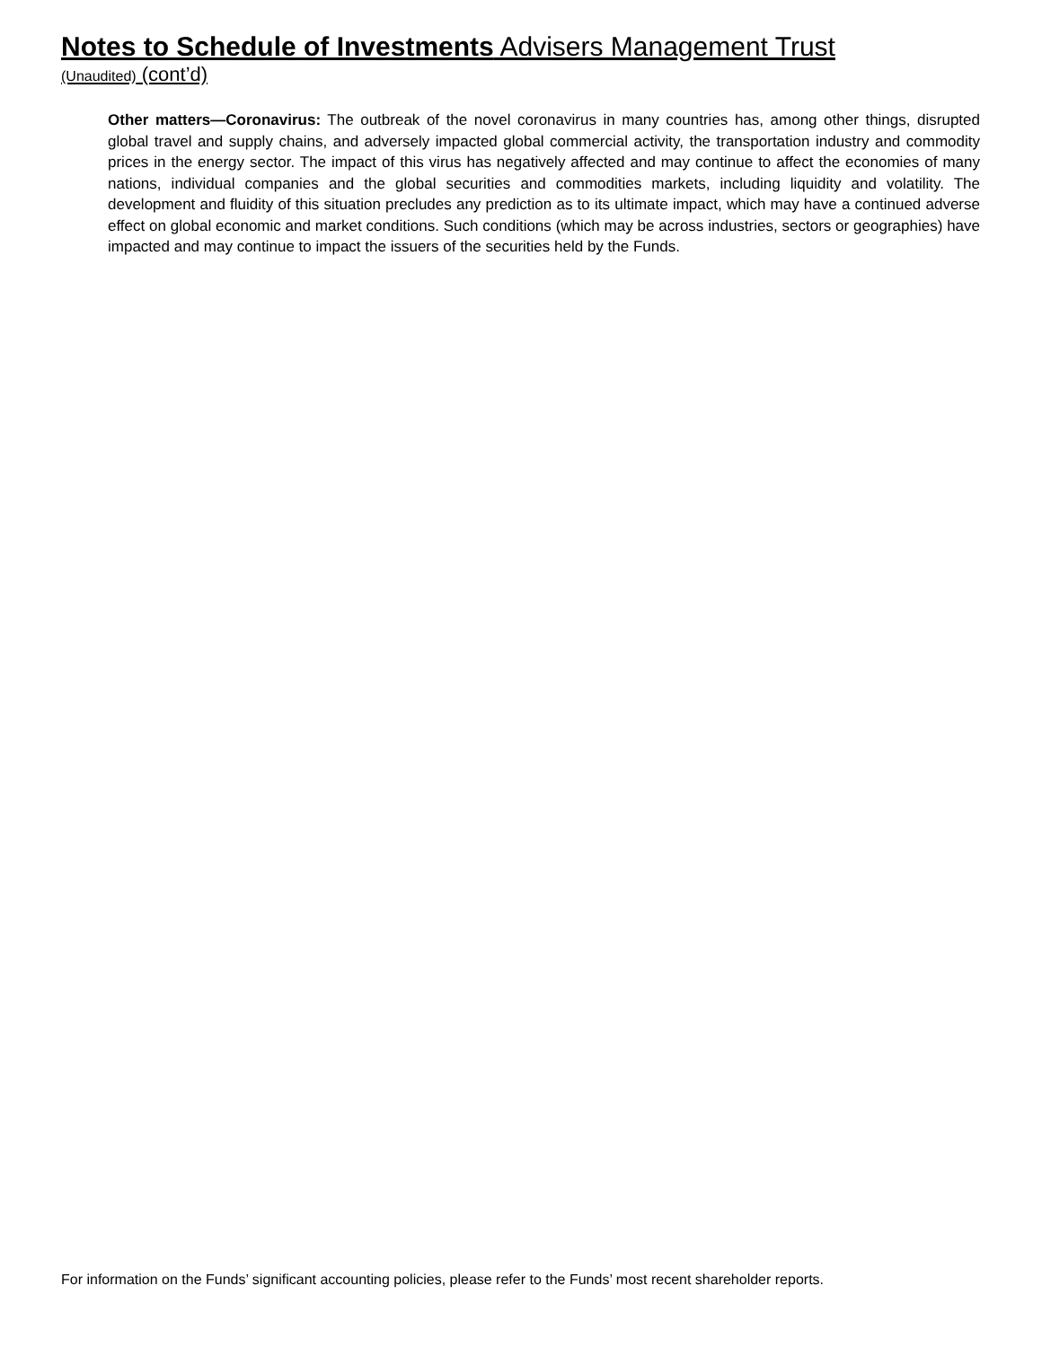Notes to Schedule of Investments Advisers Management Trust
(Unaudited) (cont’d)
Other matters—Coronavirus: The outbreak of the novel coronavirus in many countries has, among other things, disrupted global travel and supply chains, and adversely impacted global commercial activity, the transportation industry and commodity prices in the energy sector. The impact of this virus has negatively affected and may continue to affect the economies of many nations, individual companies and the global securities and commodities markets, including liquidity and volatility. The development and fluidity of this situation precludes any prediction as to its ultimate impact, which may have a continued adverse effect on global economic and market conditions. Such conditions (which may be across industries, sectors or geographies) have impacted and may continue to impact the issuers of the securities held by the Funds.
For information on the Funds’ significant accounting policies, please refer to the Funds’ most recent shareholder reports.